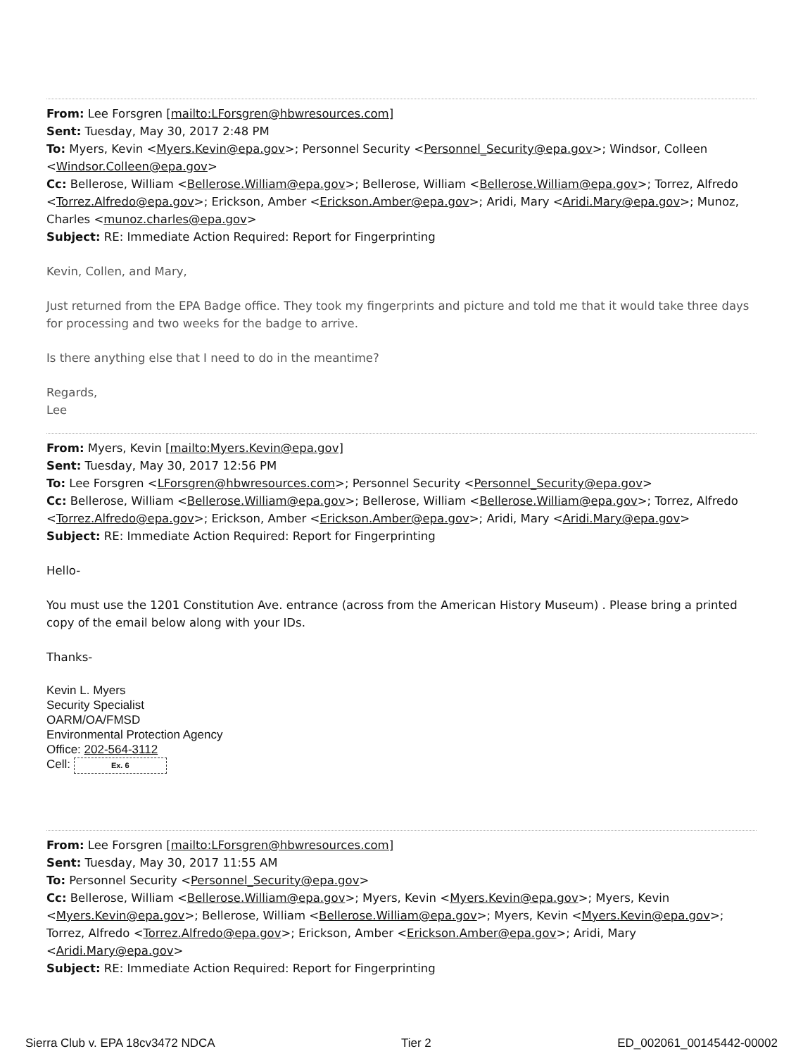From: Lee Forsgren [mailto:LForsgren@hbwresources.com]
Sent: Tuesday, May 30, 2017 2:48 PM
To: Myers, Kevin <Myers.Kevin@epa.gov>; Personnel Security <Personnel_Security@epa.gov>; Windsor, Colleen <Windsor.Colleen@epa.gov>
Cc: Bellerose, William <Bellerose.William@epa.gov>; Bellerose, William <Bellerose.William@epa.gov>; Torrez, Alfredo <Torrez.Alfredo@epa.gov>; Erickson, Amber <Erickson.Amber@epa.gov>; Aridi, Mary <Aridi.Mary@epa.gov>; Munoz, Charles <munoz.charles@epa.gov>
Subject: RE: Immediate Action Required: Report for Fingerprinting
Kevin, Collen, and Mary,
Just returned from the EPA Badge office. They took my fingerprints and picture and told me that it would take three days for processing and two weeks for the badge to arrive.
Is there anything else that I need to do in the meantime?
Regards,
Lee
From: Myers, Kevin [mailto:Myers.Kevin@epa.gov]
Sent: Tuesday, May 30, 2017 12:56 PM
To: Lee Forsgren <LForsgren@hbwresources.com>; Personnel Security <Personnel_Security@epa.gov>
Cc: Bellerose, William <Bellerose.William@epa.gov>; Bellerose, William <Bellerose.William@epa.gov>; Torrez, Alfredo <Torrez.Alfredo@epa.gov>; Erickson, Amber <Erickson.Amber@epa.gov>; Aridi, Mary <Aridi.Mary@epa.gov>
Subject: RE: Immediate Action Required: Report for Fingerprinting
Hello-
You must use the 1201 Constitution Ave. entrance (across from the American History Museum) . Please bring a printed copy of the email below along with your IDs.
Thanks-
Kevin L. Myers
Security Specialist
OARM/OA/FMSD
Environmental Protection Agency
Office: 202-564-3112
Cell: Ex. 6
From: Lee Forsgren [mailto:LForsgren@hbwresources.com]
Sent: Tuesday, May 30, 2017 11:55 AM
To: Personnel Security <Personnel_Security@epa.gov>
Cc: Bellerose, William <Bellerose.William@epa.gov>; Myers, Kevin <Myers.Kevin@epa.gov>; Myers, Kevin <Myers.Kevin@epa.gov>; Bellerose, William <Bellerose.William@epa.gov>; Myers, Kevin <Myers.Kevin@epa.gov>; Torrez, Alfredo <Torrez.Alfredo@epa.gov>; Erickson, Amber <Erickson.Amber@epa.gov>; Aridi, Mary <Aridi.Mary@epa.gov>
Subject: RE: Immediate Action Required: Report for Fingerprinting
Sierra Club v. EPA 18cv3472 NDCA Tier 2 ED_002061_00145442-00002